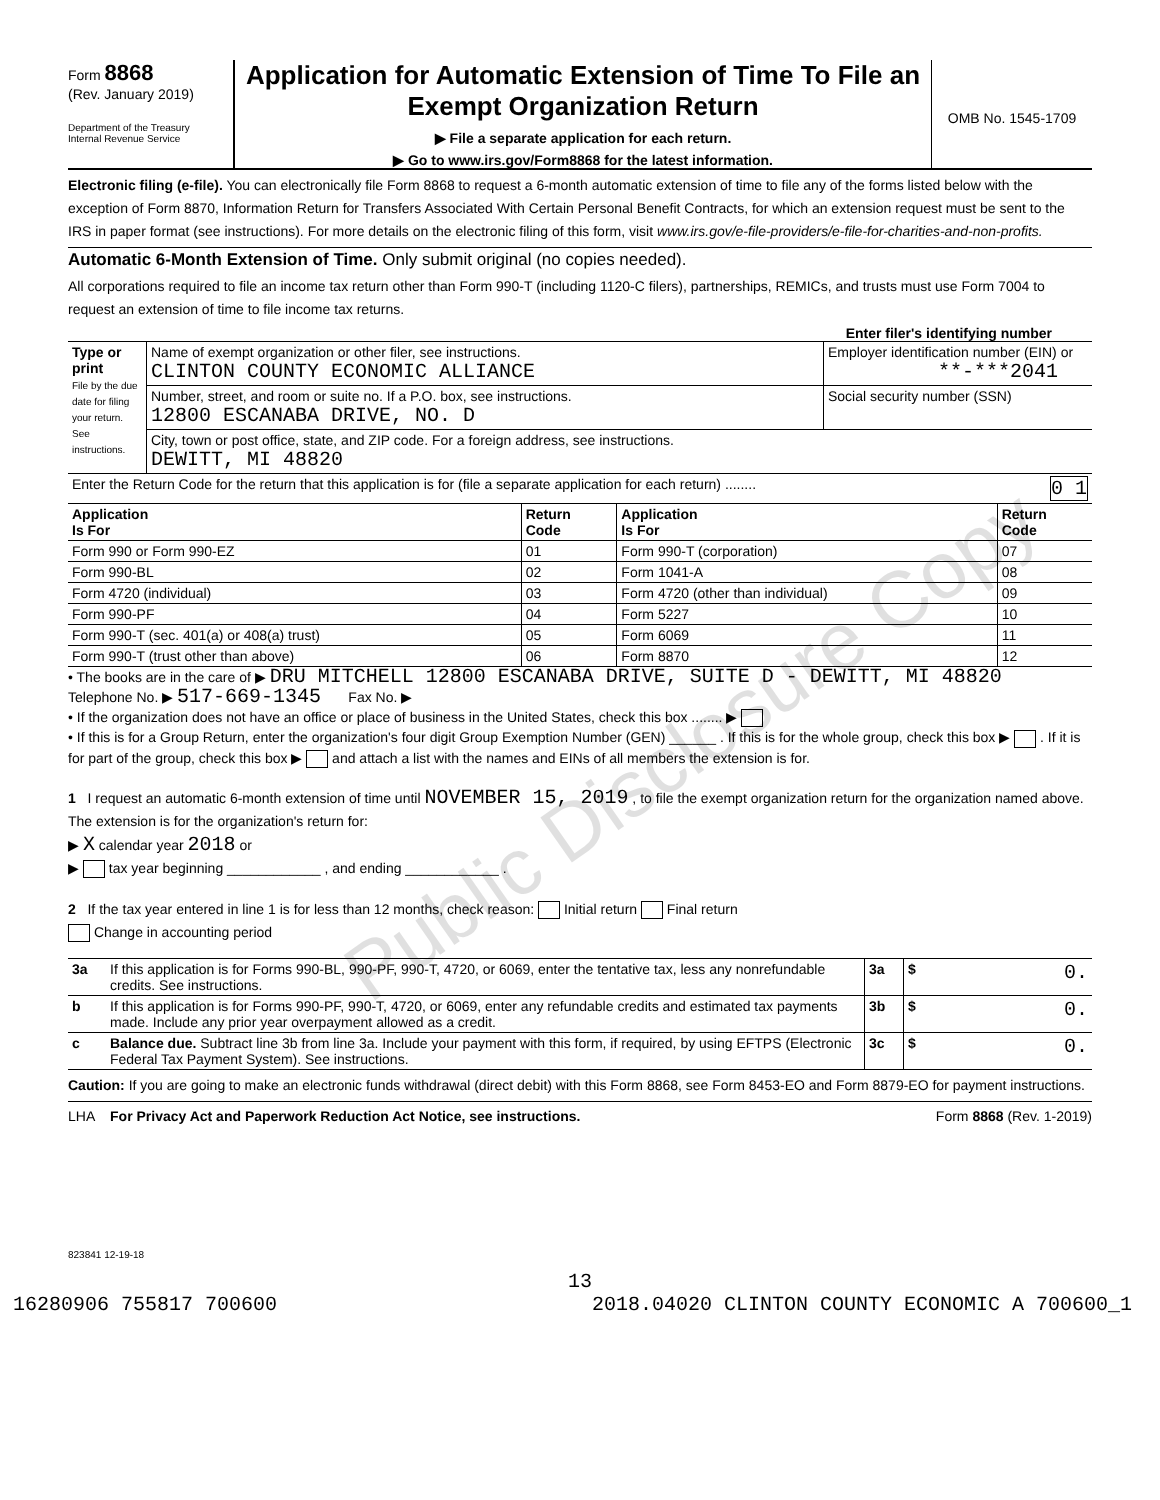Public Disclosure Copy
Form 8868
(Rev. January 2019)
Department of the Treasury
Internal Revenue Service
Application for Automatic Extension of Time To File an Exempt Organization Return
▶ File a separate application for each return.
▶ Go to www.irs.gov/Form8868 for the latest information.
OMB No. 1545-1709
Electronic filing (e-file). You can electronically file Form 8868 to request a 6-month automatic extension of time to file any of the forms listed below with the exception of Form 8870, Information Return for Transfers Associated With Certain Personal Benefit Contracts, for which an extension request must be sent to the IRS in paper format (see instructions). For more details on the electronic filing of this form, visit www.irs.gov/e-file-providers/e-file-for-charities-and-non-profits.
Automatic 6-Month Extension of Time. Only submit original (no copies needed).
All corporations required to file an income tax return other than Form 990-T (including 1120-C filers), partnerships, REMICs, and trusts must use Form 7004 to request an extension of time to file income tax returns.
Enter filer's identifying number
| Type or print File by the due date for filing your return. See instructions. | Name of exempt organization or other filer, see instructions. CLINTON COUNTY ECONOMIC ALLIANCE | Employer identification number (EIN) or **-***2041 |
| | Number, street, and room or suite no. If a P.O. box, see instructions. 12800 ESCANABA DRIVE, NO. D | Social security number (SSN) |
| | City, town or post office, state, and ZIP code. For a foreign address, see instructions. DEWITT, MI 48820 | |
| Enter the Return Code for the return that this application is for (file a separate application for each return) ........ 0 1 | | |
| Application Is For | Return Code | Application Is For | Return Code |
| --- | --- | --- | --- |
| Form 990 or Form 990-EZ | 01 | Form 990-T (corporation) | 07 |
| Form 990-BL | 02 | Form 1041-A | 08 |
| Form 4720 (individual) | 03 | Form 4720 (other than individual) | 09 |
| Form 990-PF | 04 | Form 5227 | 10 |
| Form 990-T (sec. 401(a) or 408(a) trust) | 05 | Form 6069 | 11 |
| Form 990-T (trust other than above) | 06 | Form 8870 | 12 |
• The books are in the care of ▶ DRU MITCHELL 12800 ESCANABA DRIVE, SUITE D - DEWITT, MI 48820
Telephone No. ▶ 517-669-1345 Fax No. ▶
• If the organization does not have an office or place of business in the United States, check this box ........ ▶
• If this is for a Group Return, enter the organization's four digit Group Exemption Number (GEN) ______ . If this is for the whole group, check this box ▶ . If it is for part of the group, check this box ▶ and attach a list with the names and EINs of all members the extension is for.
1 I request an automatic 6-month extension of time until NOVEMBER 15, 2019 , to file the exempt organization return for the organization named above. The extension is for the organization's return for:
▶ X calendar year 2018 or
▶ tax year beginning ____________ , and ending ____________ .
2 If the tax year entered in line 1 is for less than 12 months, check reason: Initial return Final return
Change in accounting period
| 3a | If this application is for Forms 990-BL, 990-PF, 990-T, 4720, or 6069, enter the tentative tax, less any nonrefundable credits. See instructions. | 3a | $ 0. |
| b | If this application is for Forms 990-PF, 990-T, 4720, or 6069, enter any refundable credits and estimated tax payments made. Include any prior year overpayment allowed as a credit. | 3b | $ 0. |
| c | Balance due. Subtract line 3b from line 3a. Include your payment with this form, if required, by using EFTPS (Electronic Federal Tax Payment System). See instructions. | 3c | $ 0. |
Caution: If you are going to make an electronic funds withdrawal (direct debit) with this Form 8868, see Form 8453-EO and Form 8879-EO for payment instructions.
LHA For Privacy Act and Paperwork Reduction Act Notice, see instructions. Form 8868 (Rev. 1-2019)
823841 12-19-18
13
16280906 755817 700600 2018.04020 CLINTON COUNTY ECONOMIC A 700600_1